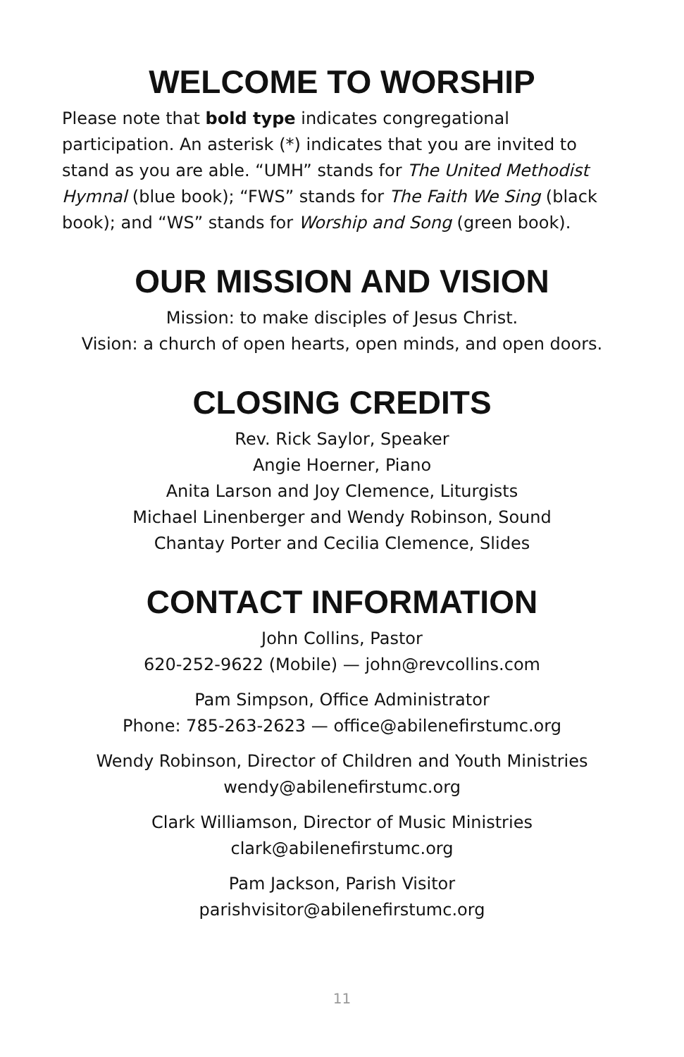WELCOME TO WORSHIP
Please note that bold type indicates congregational participation. An asterisk (*) indicates that you are invited to stand as you are able. “UMH” stands for The United Methodist Hymnal (blue book); “FWS” stands for The Faith We Sing (black book); and “WS” stands for Worship and Song (green book).
OUR MISSION AND VISION
Mission: to make disciples of Jesus Christ.
Vision: a church of open hearts, open minds, and open doors.
CLOSING CREDITS
Rev. Rick Saylor, Speaker
Angie Hoerner, Piano
Anita Larson and Joy Clemence, Liturgists
Michael Linenberger and Wendy Robinson, Sound
Chantay Porter and Cecilia Clemence, Slides
CONTACT INFORMATION
John Collins, Pastor
620-252-9622 (Mobile) — john@revcollins.com
Pam Simpson, Office Administrator
Phone: 785-263-2623 — office@abilenefirstumc.org
Wendy Robinson, Director of Children and Youth Ministries
wendy@abilenefirstumc.org
Clark Williamson, Director of Music Ministries
clark@abilenefirstumc.org
Pam Jackson, Parish Visitor
parishvisitor@abilenefirstumc.org
11